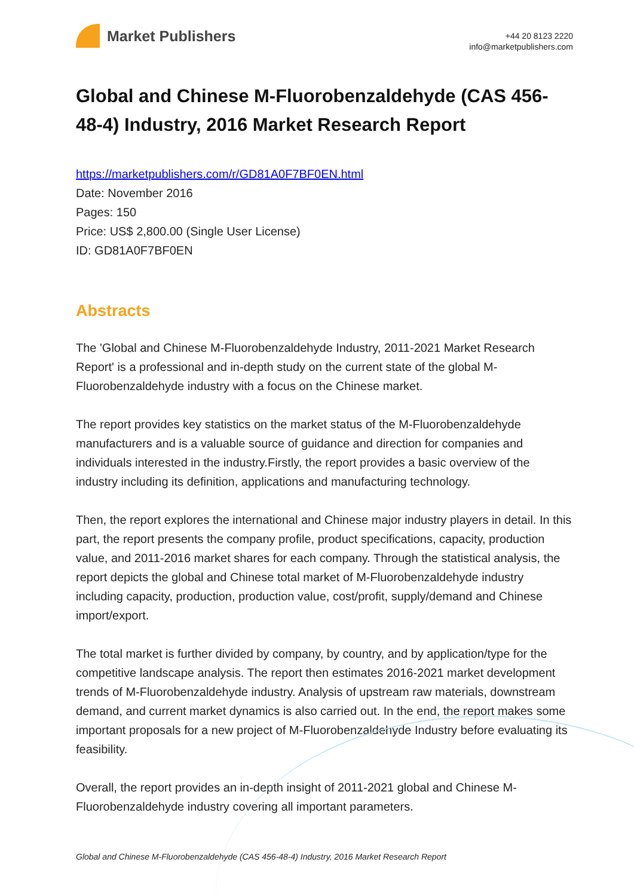Market Publishers
+44 20 8123 2220
info@marketpublishers.com
Global and Chinese M-Fluorobenzaldehyde (CAS 456-48-4) Industry, 2016 Market Research Report
https://marketpublishers.com/r/GD81A0F7BF0EN.html
Date: November 2016
Pages: 150
Price: US$ 2,800.00 (Single User License)
ID: GD81A0F7BF0EN
Abstracts
The 'Global and Chinese M-Fluorobenzaldehyde Industry, 2011-2021 Market Research Report' is a professional and in-depth study on the current state of the global M-Fluorobenzaldehyde industry with a focus on the Chinese market.
The report provides key statistics on the market status of the M-Fluorobenzaldehyde manufacturers and is a valuable source of guidance and direction for companies and individuals interested in the industry.Firstly, the report provides a basic overview of the industry including its definition, applications and manufacturing technology.
Then, the report explores the international and Chinese major industry players in detail. In this part, the report presents the company profile, product specifications, capacity, production value, and 2011-2016 market shares for each company. Through the statistical analysis, the report depicts the global and Chinese total market of M-Fluorobenzaldehyde industry including capacity, production, production value, cost/profit, supply/demand and Chinese import/export.
The total market is further divided by company, by country, and by application/type for the competitive landscape analysis. The report then estimates 2016-2021 market development trends of M-Fluorobenzaldehyde industry. Analysis of upstream raw materials, downstream demand, and current market dynamics is also carried out. In the end, the report makes some important proposals for a new project of M-Fluorobenzaldehyde Industry before evaluating its feasibility.
Overall, the report provides an in-depth insight of 2011-2021 global and Chinese M-Fluorobenzaldehyde industry covering all important parameters.
Global and Chinese M-Fluorobenzaldehyde (CAS 456-48-4) Industry, 2016 Market Research Report